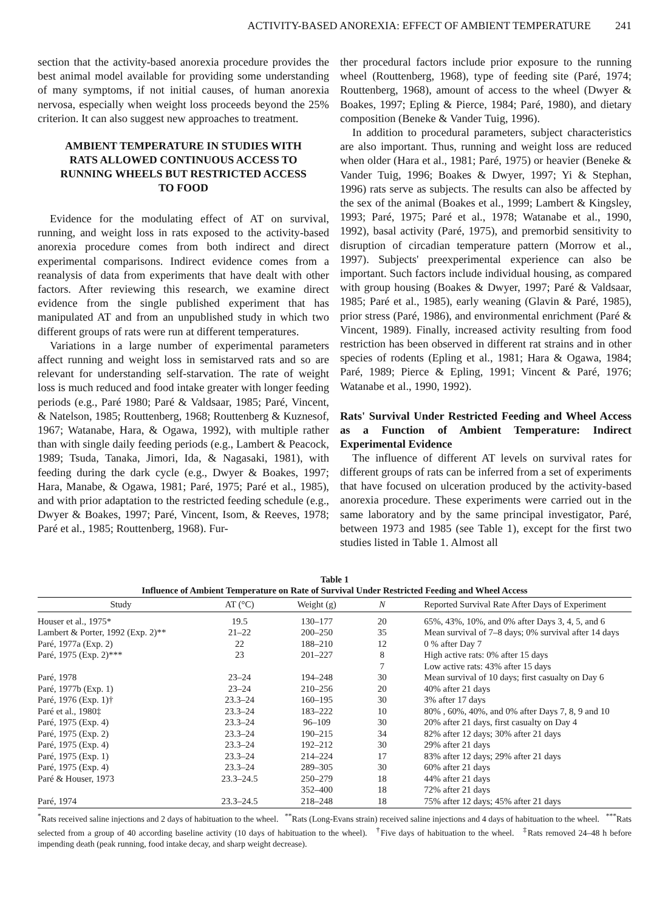ACTIVITY-BASED ANOREXIA: EFFECT OF AMBIENT TEMPERATURE 241
section that the activity-based anorexia procedure provides the best animal model available for providing some understanding of many symptoms, if not initial causes, of human anorexia nervosa, especially when weight loss proceeds beyond the 25% criterion. It can also suggest new approaches to treatment.
AMBIENT TEMPERATURE IN STUDIES WITH RATS ALLOWED CONTINUOUS ACCESS TO RUNNING WHEELS BUT RESTRICTED ACCESS TO FOOD
Evidence for the modulating effect of AT on survival, running, and weight loss in rats exposed to the activity-based anorexia procedure comes from both indirect and direct experimental comparisons. Indirect evidence comes from a reanalysis of data from experiments that have dealt with other factors. After reviewing this research, we examine direct evidence from the single published experiment that has manipulated AT and from an unpublished study in which two different groups of rats were run at different temperatures.
Variations in a large number of experimental parameters affect running and weight loss in semistarved rats and so are relevant for understanding self-starvation. The rate of weight loss is much reduced and food intake greater with longer feeding periods (e.g., Paré 1980; Paré & Valdsaar, 1985; Paré, Vincent, & Natelson, 1985; Routtenberg, 1968; Routtenberg & Kuznesof, 1967; Watanabe, Hara, & Ogawa, 1992), with multiple rather than with single daily feeding periods (e.g., Lambert & Peacock, 1989; Tsuda, Tanaka, Jimori, Ida, & Nagasaki, 1981), with feeding during the dark cycle (e.g., Dwyer & Boakes, 1997; Hara, Manabe, & Ogawa, 1981; Paré, 1975; Paré et al., 1985), and with prior adaptation to the restricted feeding schedule (e.g., Dwyer & Boakes, 1997; Paré, Vincent, Isom, & Reeves, 1978; Paré et al., 1985; Routtenberg, 1968). Fur-
ther procedural factors include prior exposure to the running wheel (Routtenberg, 1968), type of feeding site (Paré, 1974; Routtenberg, 1968), amount of access to the wheel (Dwyer & Boakes, 1997; Epling & Pierce, 1984; Paré, 1980), and dietary composition (Beneke & Vander Tuig, 1996).
In addition to procedural parameters, subject characteristics are also important. Thus, running and weight loss are reduced when older (Hara et al., 1981; Paré, 1975) or heavier (Beneke & Vander Tuig, 1996; Boakes & Dwyer, 1997; Yi & Stephan, 1996) rats serve as subjects. The results can also be affected by the sex of the animal (Boakes et al., 1999; Lambert & Kingsley, 1993; Paré, 1975; Paré et al., 1978; Watanabe et al., 1990, 1992), basal activity (Paré, 1975), and premorbid sensitivity to disruption of circadian temperature pattern (Morrow et al., 1997). Subjects' preexperimental experience can also be important. Such factors include individual housing, as compared with group housing (Boakes & Dwyer, 1997; Paré & Valdsaar, 1985; Paré et al., 1985), early weaning (Glavin & Paré, 1985), prior stress (Paré, 1986), and environmental enrichment (Paré & Vincent, 1989). Finally, increased activity resulting from food restriction has been observed in different rat strains and in other species of rodents (Epling et al., 1981; Hara & Ogawa, 1984; Paré, 1989; Pierce & Epling, 1991; Vincent & Paré, 1976; Watanabe et al., 1990, 1992).
Rats' Survival Under Restricted Feeding and Wheel Access as a Function of Ambient Temperature: Indirect Experimental Evidence
The influence of different AT levels on survival rates for different groups of rats can be inferred from a set of experiments that have focused on ulceration produced by the activity-based anorexia procedure. These experiments were carried out in the same laboratory and by the same principal investigator, Paré, between 1973 and 1985 (see Table 1), except for the first two studies listed in Table 1. Almost all
Table 1
Influence of Ambient Temperature on Rate of Survival Under Restricted Feeding and Wheel Access
| Study | AT (°C) | Weight (g) | N | Reported Survival Rate After Days of Experiment |
| --- | --- | --- | --- | --- |
| Houser et al., 1975* | 19.5 | 130–177 | 20 | 65%, 43%, 10%, and 0% after Days 3, 4, 5, and 6 |
| Lambert & Porter, 1992 (Exp. 2)** | 21–22 | 200–250 | 35 | Mean survival of 7–8 days; 0% survival after 14 days |
| Paré, 1977a (Exp. 2) | 22 | 188–210 | 12 | 0 % after Day 7 |
| Paré, 1975 (Exp. 2)*** | 23 | 201–227 | 8 | High active rats: 0% after 15 days |
| | | | 7 | Low active rats: 43% after 15 days |
| Paré, 1978 | 23–24 | 194–248 | 30 | Mean survival of 10 days; first casualty on Day 6 |
| Paré, 1977b (Exp. 1) | 23–24 | 210–256 | 20 | 40% after 21 days |
| Paré, 1976 (Exp. 1)† | 23.3–24 | 160–195 | 30 | 3% after 17 days |
| Paré et al., 1980‡ | 23.3–24 | 183–222 | 10 | 80% , 60%, 40%, and 0% after Days 7, 8, 9 and 10 |
| Paré, 1975 (Exp. 4) | 23.3–24 | 96–109 | 30 | 20% after 21 days, first casualty on Day 4 |
| Paré, 1975 (Exp. 2) | 23.3–24 | 190–215 | 34 | 82% after 12 days; 30% after 21 days |
| Paré, 1975 (Exp. 4) | 23.3–24 | 192–212 | 30 | 29% after 21 days |
| Paré, 1975 (Exp. 1) | 23.3–24 | 214–224 | 17 | 83% after 12 days; 29% after 21 days |
| Paré, 1975 (Exp. 4) | 23.3–24 | 289–305 | 30 | 60% after 21 days |
| Paré & Houser, 1973 | 23.3–24.5 | 250–279 | 18 | 44% after 21 days |
| | | 352–400 | 18 | 72% after 21 days |
| Paré, 1974 | 23.3–24.5 | 218–248 | 18 | 75% after 12 days; 45% after 21 days |
<sup>*</sup> Rats received saline injections and 2 days of habituation to the wheel. <sup>**</sup>Rats (Long-Evans strain) received saline injections and 4 days of habituation to the wheel. <sup>***</sup>Rats selected from a group of 40 according baseline activity (10 days of habituation to the wheel). <sup>†</sup>Five days of habituation to the wheel. <sup>‡</sup>Rats removed 24–48 h before impending death (peak running, food intake decay, and sharp weight decrease).